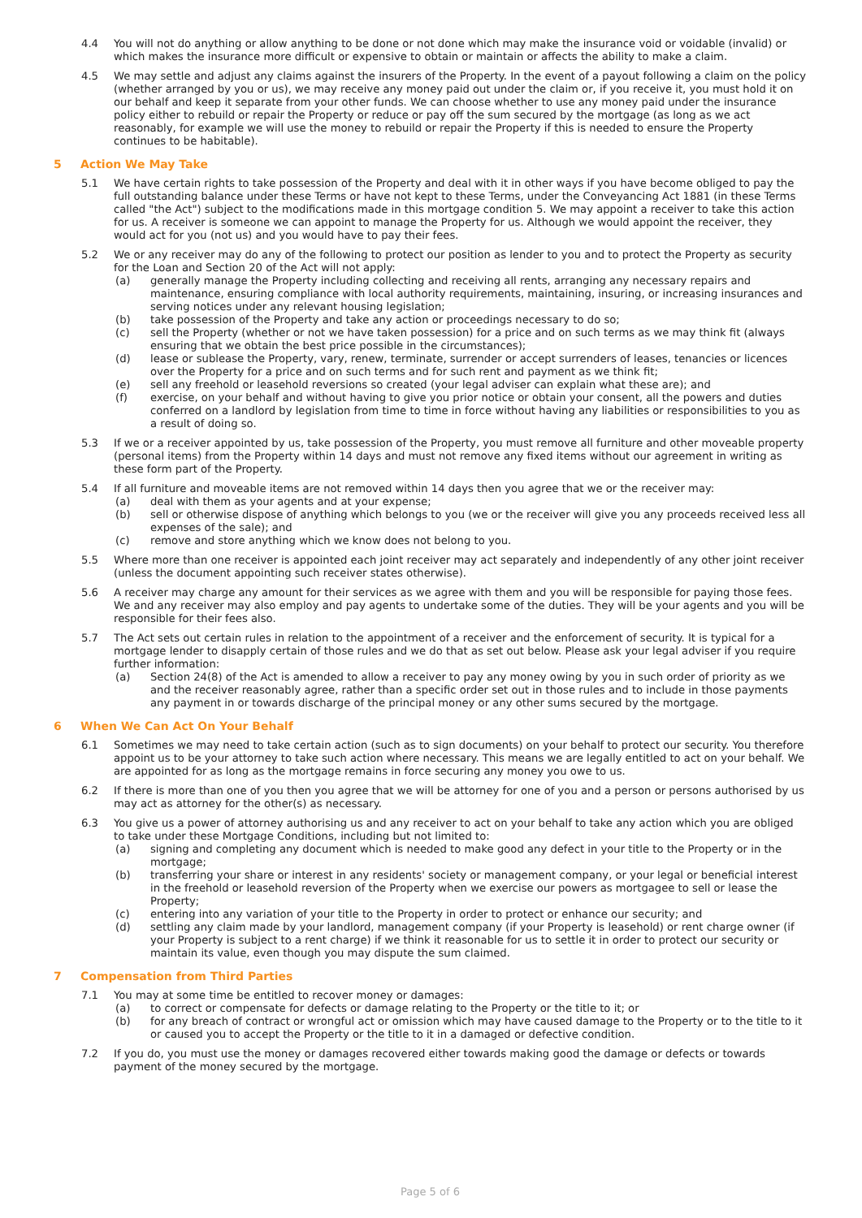4.4 You will not do anything or allow anything to be done or not done which may make the insurance void or voidable (invalid) or which makes the insurance more difficult or expensive to obtain or maintain or affects the ability to make a claim.
4.5 We may settle and adjust any claims against the insurers of the Property. In the event of a payout following a claim on the policy (whether arranged by you or us), we may receive any money paid out under the claim or, if you receive it, you must hold it on our behalf and keep it separate from your other funds. We can choose whether to use any money paid under the insurance policy either to rebuild or repair the Property or reduce or pay off the sum secured by the mortgage (as long as we act reasonably, for example we will use the money to rebuild or repair the Property if this is needed to ensure the Property continues to be habitable).
5 Action We May Take
5.1 We have certain rights to take possession of the Property and deal with it in other ways if you have become obliged to pay the full outstanding balance under these Terms or have not kept to these Terms, under the Conveyancing Act 1881 (in these Terms called "the Act") subject to the modifications made in this mortgage condition 5. We may appoint a receiver to take this action for us. A receiver is someone we can appoint to manage the Property for us. Although we would appoint the receiver, they would act for you (not us) and you would have to pay their fees.
5.2 We or any receiver may do any of the following to protect our position as lender to you and to protect the Property as security for the Loan and Section 20 of the Act will not apply:
(a) generally manage the Property including collecting and receiving all rents, arranging any necessary repairs and maintenance, ensuring compliance with local authority requirements, maintaining, insuring, or increasing insurances and serving notices under any relevant housing legislation;
(b) take possession of the Property and take any action or proceedings necessary to do so;
(c) sell the Property (whether or not we have taken possession) for a price and on such terms as we may think fit (always ensuring that we obtain the best price possible in the circumstances);
(d) lease or sublease the Property, vary, renew, terminate, surrender or accept surrenders of leases, tenancies or licences over the Property for a price and on such terms and for such rent and payment as we think fit;
(e) sell any freehold or leasehold reversions so created (your legal adviser can explain what these are); and
(f) exercise, on your behalf and without having to give you prior notice or obtain your consent, all the powers and duties conferred on a landlord by legislation from time to time in force without having any liabilities or responsibilities to you as a result of doing so.
5.3 If we or a receiver appointed by us, take possession of the Property, you must remove all furniture and other moveable property (personal items) from the Property within 14 days and must not remove any fixed items without our agreement in writing as these form part of the Property.
5.4 If all furniture and moveable items are not removed within 14 days then you agree that we or the receiver may:
(a) deal with them as your agents and at your expense;
(b) sell or otherwise dispose of anything which belongs to you (we or the receiver will give you any proceeds received less all expenses of the sale); and
(c) remove and store anything which we know does not belong to you.
5.5 Where more than one receiver is appointed each joint receiver may act separately and independently of any other joint receiver (unless the document appointing such receiver states otherwise).
5.6 A receiver may charge any amount for their services as we agree with them and you will be responsible for paying those fees. We and any receiver may also employ and pay agents to undertake some of the duties. They will be your agents and you will be responsible for their fees also.
5.7 The Act sets out certain rules in relation to the appointment of a receiver and the enforcement of security. It is typical for a mortgage lender to disapply certain of those rules and we do that as set out below. Please ask your legal adviser if you require further information:
(a) Section 24(8) of the Act is amended to allow a receiver to pay any money owing by you in such order of priority as we and the receiver reasonably agree, rather than a specific order set out in those rules and to include in those payments any payment in or towards discharge of the principal money or any other sums secured by the mortgage.
6 When We Can Act On Your Behalf
6.1 Sometimes we may need to take certain action (such as to sign documents) on your behalf to protect our security. You therefore appoint us to be your attorney to take such action where necessary. This means we are legally entitled to act on your behalf. We are appointed for as long as the mortgage remains in force securing any money you owe to us.
6.2 If there is more than one of you then you agree that we will be attorney for one of you and a person or persons authorised by us may act as attorney for the other(s) as necessary.
6.3 You give us a power of attorney authorising us and any receiver to act on your behalf to take any action which you are obliged to take under these Mortgage Conditions, including but not limited to:
(a) signing and completing any document which is needed to make good any defect in your title to the Property or in the mortgage;
(b) transferring your share or interest in any residents' society or management company, or your legal or beneficial interest in the freehold or leasehold reversion of the Property when we exercise our powers as mortgagee to sell or lease the Property;
(c) entering into any variation of your title to the Property in order to protect or enhance our security; and
(d) settling any claim made by your landlord, management company (if your Property is leasehold) or rent charge owner (if your Property is subject to a rent charge) if we think it reasonable for us to settle it in order to protect our security or maintain its value, even though you may dispute the sum claimed.
7 Compensation from Third Parties
7.1 You may at some time be entitled to recover money or damages:
(a) to correct or compensate for defects or damage relating to the Property or the title to it; or
(b) for any breach of contract or wrongful act or omission which may have caused damage to the Property or to the title to it or caused you to accept the Property or the title to it in a damaged or defective condition.
7.2 If you do, you must use the money or damages recovered either towards making good the damage or defects or towards payment of the money secured by the mortgage.
Page 5 of 6